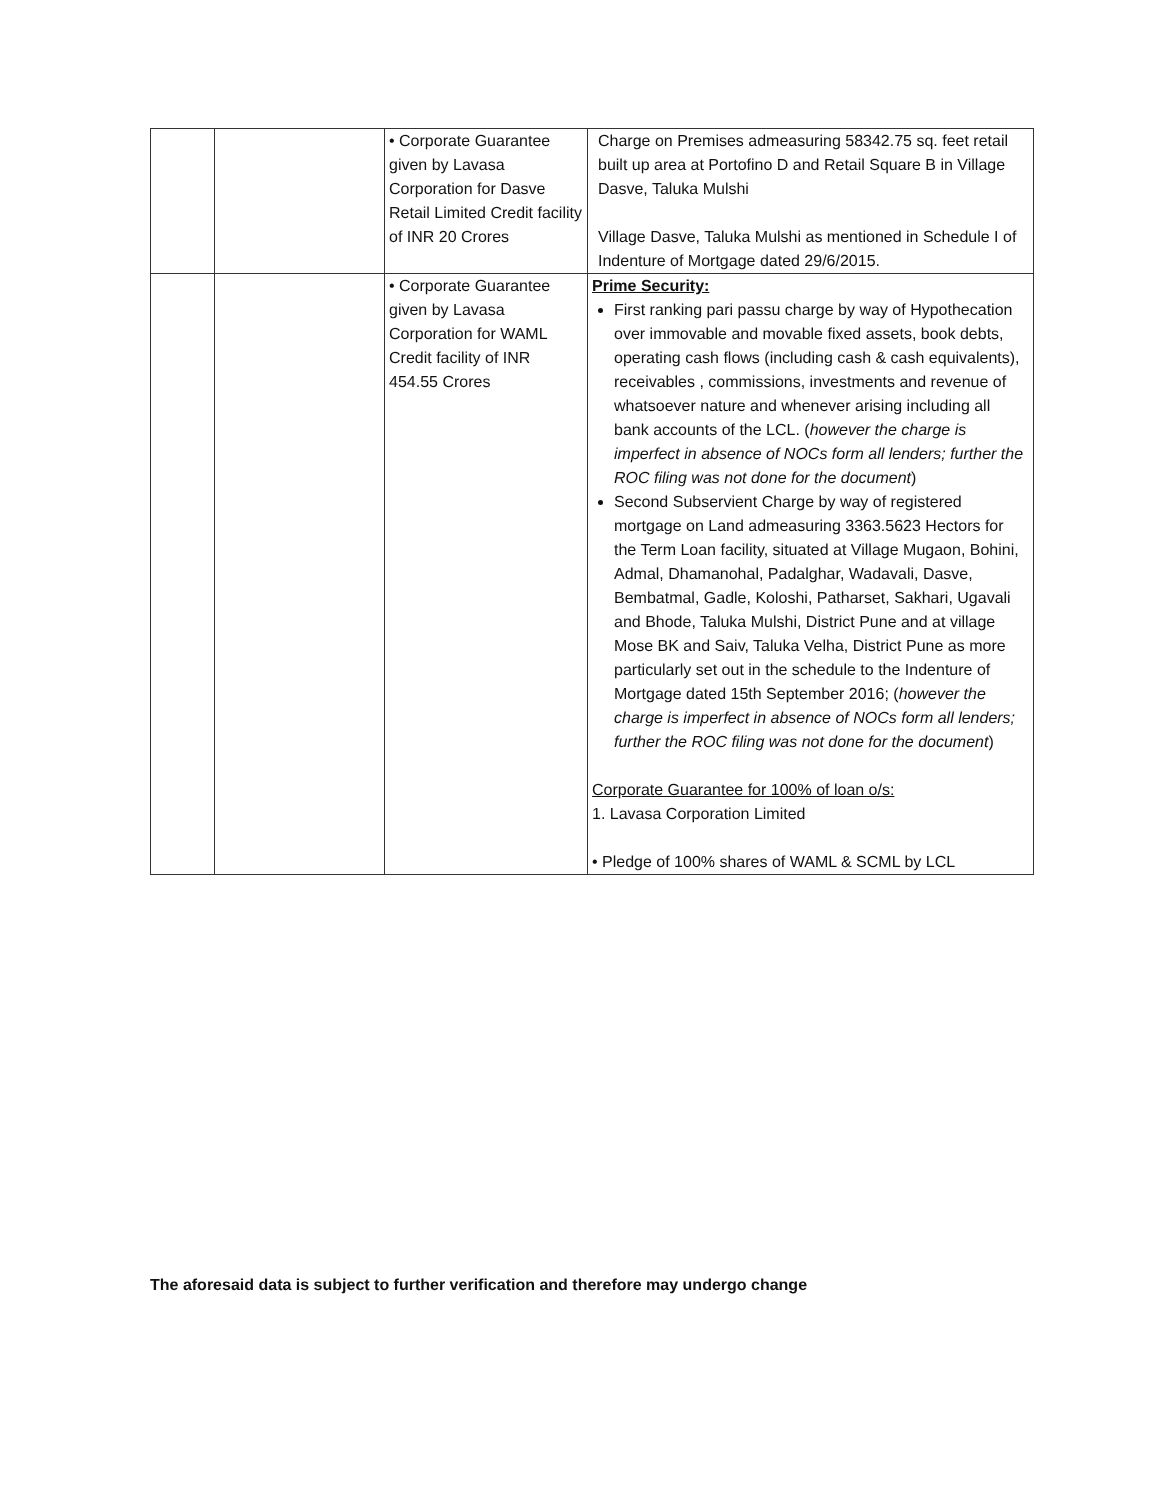| | | • Corporate Guarantee given by Lavasa Corporation for Dasve Retail Limited Credit facility of INR 20 Crores | Charge on Premises admeasuring 58342.75 sq. feet retail built up area at Portofino D and Retail Square B in Village Dasve, Taluka Mulshi Village Dasve, Taluka Mulshi as mentioned in Schedule I of Indenture of Mortgage dated 29/6/2015. |
| | | • Corporate Guarantee given by Lavasa Corporation for WAML Credit facility of INR 454.55 Crores | Prime Security: First ranking pari passu charge by way of Hypothecation over immovable and movable fixed assets, book debts, operating cash flows (including cash & cash equivalents), receivables , commissions, investments and revenue of whatsoever nature and whenever arising including all bank accounts of the LCL. ( however the charge is imperfect in absence of NOCs form all lenders; further the ROC filing was not done for the document ) Second Subservient Charge by way of registered mortgage on Land admeasuring 3363.5623 Hectors for the Term Loan facility, situated at Village Mugaon, Bohini, Admal, Dhamanohal, Padalghar, Wadavali, Dasve, Bembatmal, Gadle, Koloshi, Patharset, Sakhari, Ugavali and Bhode, Taluka Mulshi, District Pune and at village Mose BK and Saiv, Taluka Velha, District Pune as more particularly set out in the schedule to the Indenture of Mortgage dated 15th September 2016; ( however the charge is imperfect in absence of NOCs form all lenders; further the ROC filing was not done for the document ) Corporate Guarantee for 100% of loan o/s: 1. Lavasa Corporation Limited • Pledge of 100% shares of WAML & SCML by LCL |
The aforesaid data is subject to further verification and therefore may undergo change